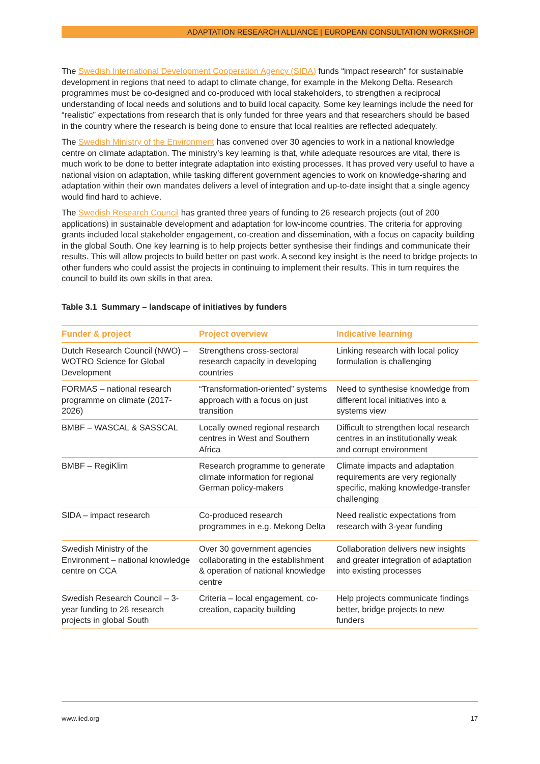ADAPTATION RESEARCH ALLIANCE | EUROPEAN CONSULTATION WORKSHOP
The Swedish International Development Cooperation Agency (SIDA) funds “impact research” for sustainable development in regions that need to adapt to climate change, for example in the Mekong Delta. Research programmes must be co-designed and co-produced with local stakeholders, to strengthen a reciprocal understanding of local needs and solutions and to build local capacity. Some key learnings include the need for “realistic” expectations from research that is only funded for three years and that researchers should be based in the country where the research is being done to ensure that local realities are reflected adequately.
The Swedish Ministry of the Environment has convened over 30 agencies to work in a national knowledge centre on climate adaptation. The ministry’s key learning is that, while adequate resources are vital, there is much work to be done to better integrate adaptation into existing processes. It has proved very useful to have a national vision on adaptation, while tasking different government agencies to work on knowledge-sharing and adaptation within their own mandates delivers a level of integration and up-to-date insight that a single agency would find hard to achieve.
The Swedish Research Council has granted three years of funding to 26 research projects (out of 200 applications) in sustainable development and adaptation for low-income countries. The criteria for approving grants included local stakeholder engagement, co-creation and dissemination, with a focus on capacity building in the global South. One key learning is to help projects better synthesise their findings and communicate their results. This will allow projects to build better on past work. A second key insight is the need to bridge projects to other funders who could assist the projects in continuing to implement their results. This in turn requires the council to build its own skills in that area.
Table 3.1 Summary – landscape of initiatives by funders
| Funder & project | Project overview | Indicative learning |
| --- | --- | --- |
| Dutch Research Council (NWO) – WOTRO Science for Global Development | Strengthens cross-sectoral research capacity in developing countries | Linking research with local policy formulation is challenging |
| FORMAS – national research programme on climate (2017-2026) | “Transformation-oriented” systems approach with a focus on just transition | Need to synthesise knowledge from different local initiatives into a systems view |
| BMBF – WASCAL & SASSCAL | Locally owned regional research centres in West and Southern Africa | Difficult to strengthen local research centres in an institutionally weak and corrupt environment |
| BMBF – RegiKlim | Research programme to generate climate information for regional German policy-makers | Climate impacts and adaptation requirements are very regionally specific, making knowledge-transfer challenging |
| SIDA – impact research | Co-produced research programmes in e.g. Mekong Delta | Need realistic expectations from research with 3-year funding |
| Swedish Ministry of the Environment – national knowledge centre on CCA | Over 30 government agencies collaborating in the establishment & operation of national knowledge centre | Collaboration delivers new insights and greater integration of adaptation into existing processes |
| Swedish Research Council – 3-year funding to 26 research projects in global South | Criteria – local engagement, co-creation, capacity building | Help projects communicate findings better, bridge projects to new funders |
www.iied.org 17